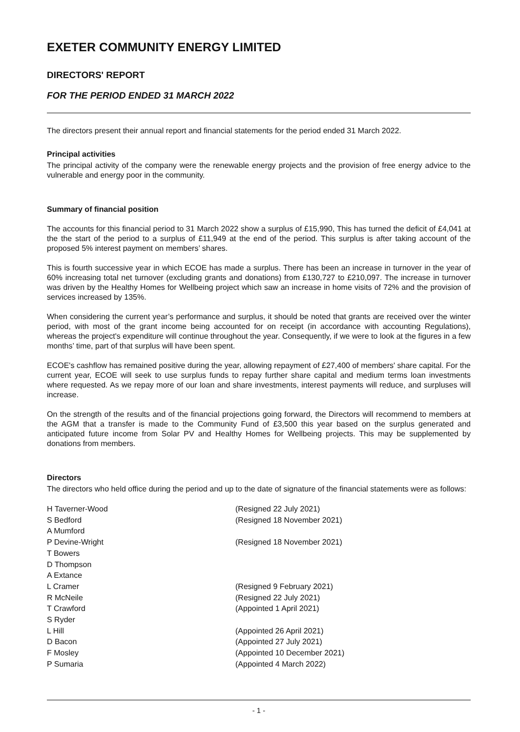EXETER COMMUNITY ENERGY LIMITED
DIRECTORS' REPORT
FOR THE PERIOD ENDED 31 MARCH 2022
The directors present their annual report and financial statements for the period ended 31 March 2022.
Principal activities
The principal activity of the company were the renewable energy projects and the provision of free energy advice to the vulnerable and energy poor in the community.
Summary of financial position
The accounts for this financial period to 31 March 2022 show a surplus of £15,990, This has turned the deficit of £4,041 at the the start of the period to a surplus of £11,949 at the end of the period. This surplus is after taking account of the proposed 5% interest payment on members’ shares.
This is fourth successive year in which ECOE has made a surplus. There has been an increase in turnover in the year of 60% increasing total net turnover (excluding grants and donations) from £130,727 to £210,097. The increase in turnover was driven by the Healthy Homes for Wellbeing project which saw an increase in home visits of 72% and the provision of services increased by 135%.
When considering the current year’s performance and surplus, it should be noted that grants are received over the winter period, with most of the grant income being accounted for on receipt (in accordance with accounting Regulations), whereas the project's expenditure will continue throughout the year. Consequently, if we were to look at the figures in a few months’ time, part of that surplus will have been spent.
ECOE's cashflow has remained positive during the year, allowing repayment of £27,400 of members' share capital. For the current year, ECOE will seek to use surplus funds to repay further share capital and medium terms loan investments where requested. As we repay more of our loan and share investments, interest payments will reduce, and surpluses will increase.
On the strength of the results and of the financial projections going forward, the Directors will recommend to members at the AGM that a transfer is made to the Community Fund of £3,500 this year based on the surplus generated and anticipated future income from Solar PV and Healthy Homes for Wellbeing projects. This may be supplemented by donations from members.
Directors
The directors who held office during the period and up to the date of signature of the financial statements were as follows:
| H Taverner-Wood | (Resigned 22 July 2021) |
| S Bedford | (Resigned 18 November 2021) |
| A Mumford | |
| P Devine-Wright | (Resigned 18 November 2021) |
| T Bowers | |
| D Thompson | |
| A Extance | |
| L Cramer | (Resigned 9 February 2021) |
| R McNeile | (Resigned 22 July 2021) |
| T Crawford | (Appointed 1 April 2021) |
| S Ryder | |
| L Hill | (Appointed 26 April 2021) |
| D Bacon | (Appointed 27 July 2021) |
| F Mosley | (Appointed 10 December 2021) |
| P Sumaria | (Appointed 4 March 2022) |
- 1 -